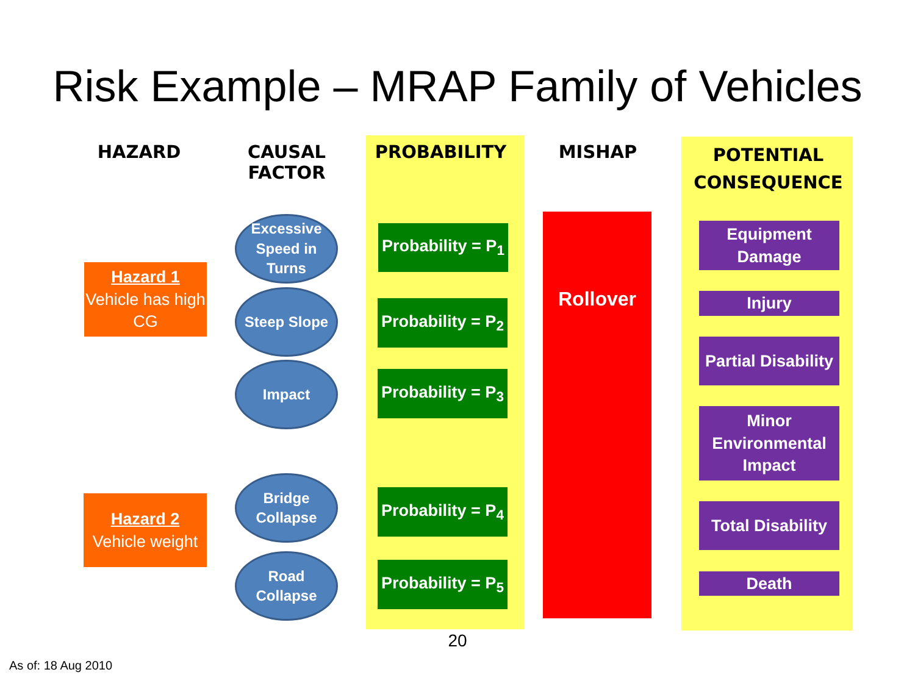Risk Example – MRAP Family of Vehicles
HAZARD
CAUSAL
FACTOR
PROBABILITY MISHAP
POTENTIAL CONSEQUENCE
Hazard 1
Vehicle has high CG
Hazard 2
Vehicle weight
Excessive Speed in Turns
Steep Slope
Impact
Bridge Collapse
Road Collapse
Probability = P<sub>1</sub>
Probability = P<sub>2</sub>
Probability = P<sub>3</sub>
Probability = P<sub>4</sub>
Probability = P<sub>5</sub>
Rollover
Equipment Damage
Injury
Partial Disability
Minor Environmental Impact
Total Disability
Death
20
As of: 18 Aug 2010